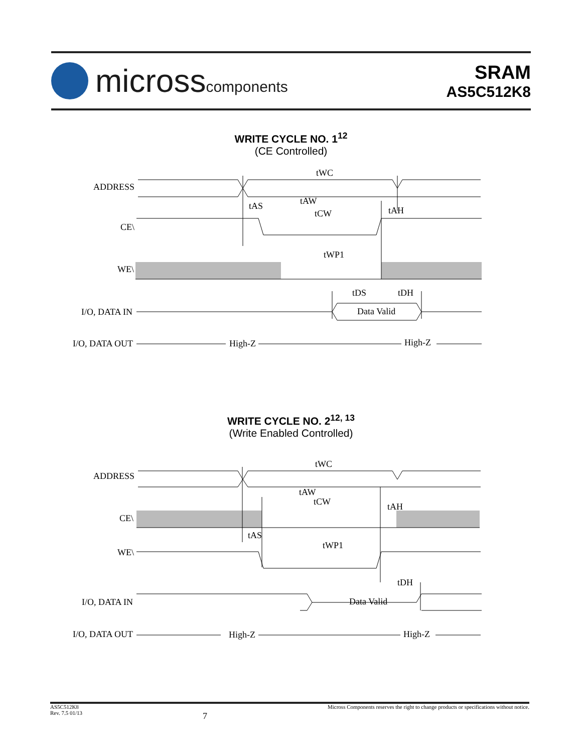microsscomponents
SRAM
AS5C512K8
WRITE CYCLE NO. 1<sup>12</sup>
(CE Controlled)
ADDRESS
CE\
WE\
I/O, DATA IN
Data Valid
I/O, DATA OUT
High-Z
High-Z
tWC
tAW
tAS
tCW
tAH
tWP1
tDS
tDH
WRITE CYCLE NO. 2<sup>12, 13</sup>
(Write Enabled Controlled)
ADDRESS
CE\
WE\
I/O, DATA IN
Data Valid
I/O, DATA OUT
High-Z
High-Z
tWC
tAW
tCW
tAH
tAS
tWP1
tDH
AS5C512K8
Rev. 7.5 01/13
7
Micross Components reserves the right to change products or specifications without notice.